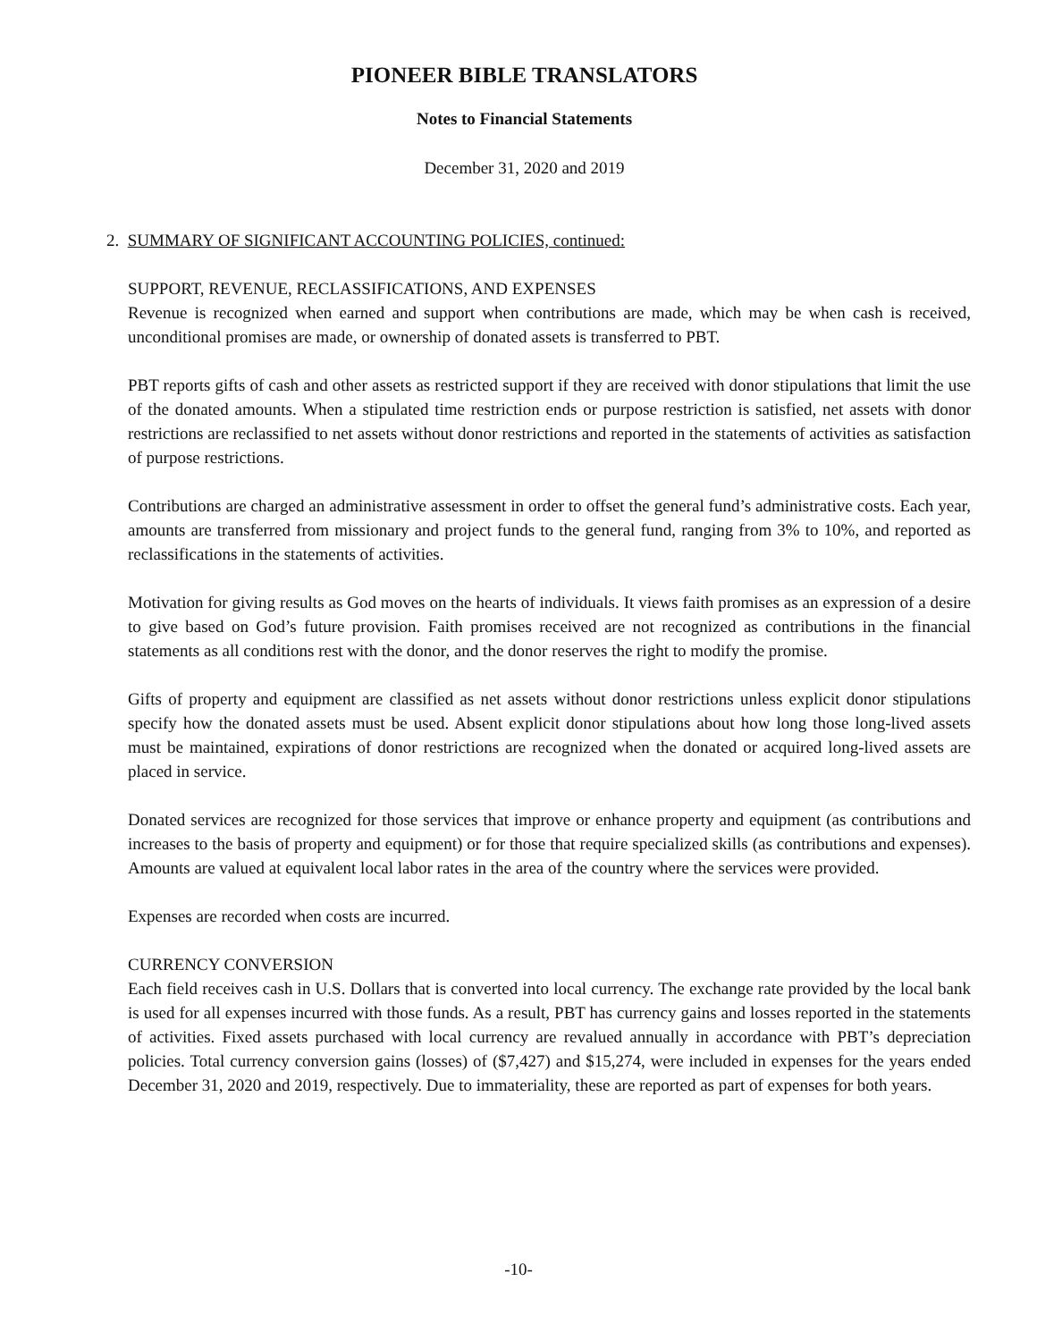PIONEER BIBLE TRANSLATORS
Notes to Financial Statements
December 31, 2020 and 2019
2. SUMMARY OF SIGNIFICANT ACCOUNTING POLICIES, continued:
SUPPORT, REVENUE, RECLASSIFICATIONS, AND EXPENSES
Revenue is recognized when earned and support when contributions are made, which may be when cash is received, unconditional promises are made, or ownership of donated assets is transferred to PBT.
PBT reports gifts of cash and other assets as restricted support if they are received with donor stipulations that limit the use of the donated amounts. When a stipulated time restriction ends or purpose restriction is satisfied, net assets with donor restrictions are reclassified to net assets without donor restrictions and reported in the statements of activities as satisfaction of purpose restrictions.
Contributions are charged an administrative assessment in order to offset the general fund’s administrative costs. Each year, amounts are transferred from missionary and project funds to the general fund, ranging from 3% to 10%, and reported as reclassifications in the statements of activities.
Motivation for giving results as God moves on the hearts of individuals. It views faith promises as an expression of a desire to give based on God’s future provision. Faith promises received are not recognized as contributions in the financial statements as all conditions rest with the donor, and the donor reserves the right to modify the promise.
Gifts of property and equipment are classified as net assets without donor restrictions unless explicit donor stipulations specify how the donated assets must be used. Absent explicit donor stipulations about how long those long-lived assets must be maintained, expirations of donor restrictions are recognized when the donated or acquired long-lived assets are placed in service.
Donated services are recognized for those services that improve or enhance property and equipment (as contributions and increases to the basis of property and equipment) or for those that require specialized skills (as contributions and expenses). Amounts are valued at equivalent local labor rates in the area of the country where the services were provided.
Expenses are recorded when costs are incurred.
CURRENCY CONVERSION
Each field receives cash in U.S. Dollars that is converted into local currency. The exchange rate provided by the local bank is used for all expenses incurred with those funds. As a result, PBT has currency gains and losses reported in the statements of activities. Fixed assets purchased with local currency are revalued annually in accordance with PBT’s depreciation policies. Total currency conversion gains (losses) of ($7,427) and $15,274, were included in expenses for the years ended December 31, 2020 and 2019, respectively. Due to immateriality, these are reported as part of expenses for both years.
-10-